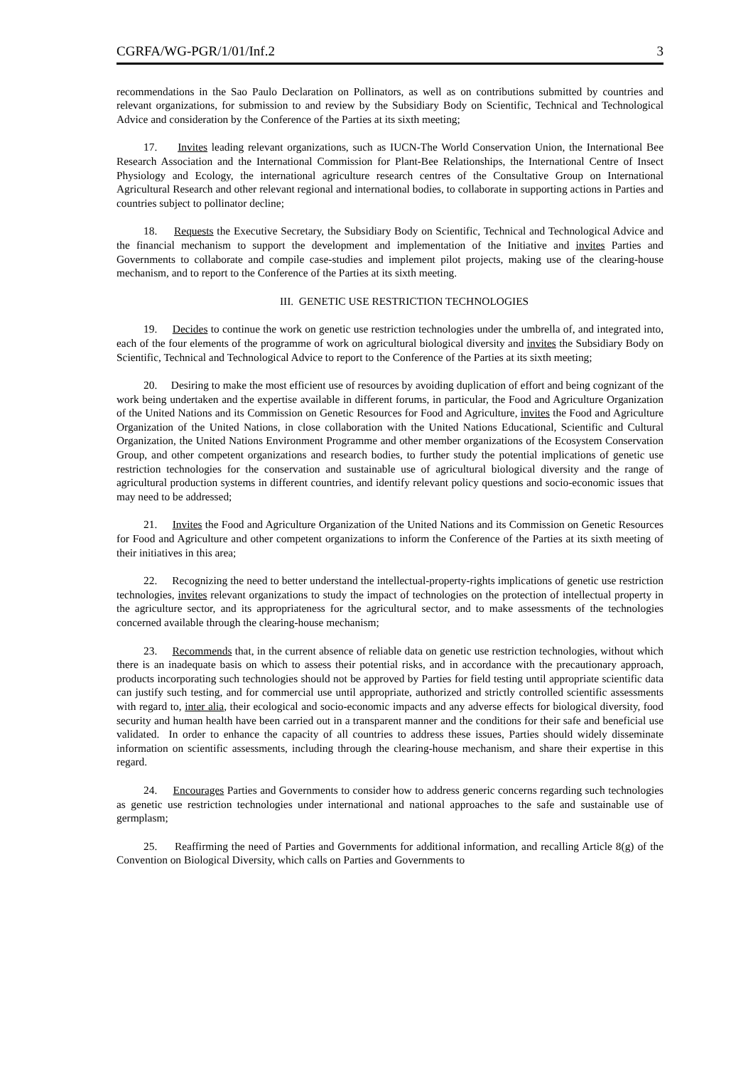CGRFA/WG-PGR/1/01/Inf.2 3
recommendations in the Sao Paulo Declaration on Pollinators, as well as on contributions submitted by countries and relevant organizations, for submission to and review by the Subsidiary Body on Scientific, Technical and Technological Advice and consideration by the Conference of the Parties at its sixth meeting;
17. Invites leading relevant organizations, such as IUCN-The World Conservation Union, the International Bee Research Association and the International Commission for Plant-Bee Relationships, the International Centre of Insect Physiology and Ecology, the international agriculture research centres of the Consultative Group on International Agricultural Research and other relevant regional and international bodies, to collaborate in supporting actions in Parties and countries subject to pollinator decline;
18. Requests the Executive Secretary, the Subsidiary Body on Scientific, Technical and Technological Advice and the financial mechanism to support the development and implementation of the Initiative and invites Parties and Governments to collaborate and compile case-studies and implement pilot projects, making use of the clearing-house mechanism, and to report to the Conference of the Parties at its sixth meeting.
III. GENETIC USE RESTRICTION TECHNOLOGIES
19. Decides to continue the work on genetic use restriction technologies under the umbrella of, and integrated into, each of the four elements of the programme of work on agricultural biological diversity and invites the Subsidiary Body on Scientific, Technical and Technological Advice to report to the Conference of the Parties at its sixth meeting;
20. Desiring to make the most efficient use of resources by avoiding duplication of effort and being cognizant of the work being undertaken and the expertise available in different forums, in particular, the Food and Agriculture Organization of the United Nations and its Commission on Genetic Resources for Food and Agriculture, invites the Food and Agriculture Organization of the United Nations, in close collaboration with the United Nations Educational, Scientific and Cultural Organization, the United Nations Environment Programme and other member organizations of the Ecosystem Conservation Group, and other competent organizations and research bodies, to further study the potential implications of genetic use restriction technologies for the conservation and sustainable use of agricultural biological diversity and the range of agricultural production systems in different countries, and identify relevant policy questions and socio-economic issues that may need to be addressed;
21. Invites the Food and Agriculture Organization of the United Nations and its Commission on Genetic Resources for Food and Agriculture and other competent organizations to inform the Conference of the Parties at its sixth meeting of their initiatives in this area;
22. Recognizing the need to better understand the intellectual-property-rights implications of genetic use restriction technologies, invites relevant organizations to study the impact of technologies on the protection of intellectual property in the agriculture sector, and its appropriateness for the agricultural sector, and to make assessments of the technologies concerned available through the clearing-house mechanism;
23. Recommends that, in the current absence of reliable data on genetic use restriction technologies, without which there is an inadequate basis on which to assess their potential risks, and in accordance with the precautionary approach, products incorporating such technologies should not be approved by Parties for field testing until appropriate scientific data can justify such testing, and for commercial use until appropriate, authorized and strictly controlled scientific assessments with regard to, inter alia, their ecological and socio-economic impacts and any adverse effects for biological diversity, food security and human health have been carried out in a transparent manner and the conditions for their safe and beneficial use validated. In order to enhance the capacity of all countries to address these issues, Parties should widely disseminate information on scientific assessments, including through the clearing-house mechanism, and share their expertise in this regard.
24. Encourages Parties and Governments to consider how to address generic concerns regarding such technologies as genetic use restriction technologies under international and national approaches to the safe and sustainable use of germplasm;
25. Reaffirming the need of Parties and Governments for additional information, and recalling Article 8(g) of the Convention on Biological Diversity, which calls on Parties and Governments to